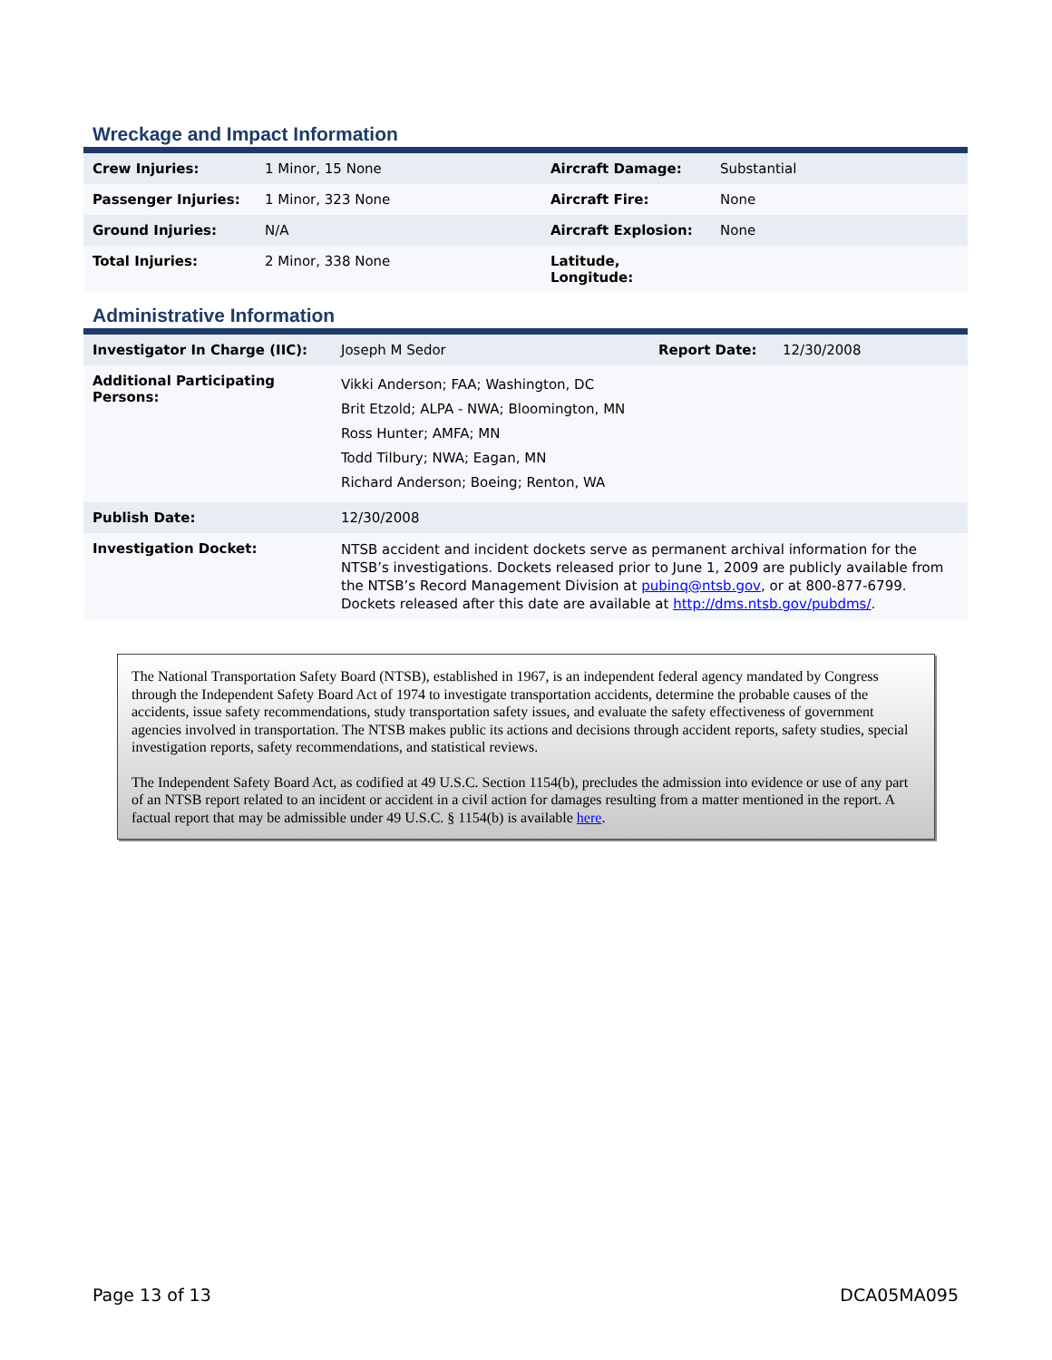Wreckage and Impact Information
| Crew Injuries: | 1 Minor, 15 None | Aircraft Damage: | Substantial |
| Passenger Injuries: | 1 Minor, 323 None | Aircraft Fire: | None |
| Ground Injuries: | N/A | Aircraft Explosion: | None |
| Total Injuries: | 2 Minor, 338 None | Latitude, Longitude: | |
Administrative Information
| Investigator In Charge (IIC): | Joseph M Sedor | Report Date: | 12/30/2008 |
| Additional Participating Persons: | Vikki Anderson; FAA; Washington, DC Brit Etzold; ALPA - NWA; Bloomington, MN Ross Hunter; AMFA; MN Todd Tilbury; NWA; Eagan, MN Richard Anderson; Boeing; Renton, WA | | |
| Publish Date: | 12/30/2008 | | |
| Investigation Docket: | NTSB accident and incident dockets serve as permanent archival information for the NTSB’s investigations. Dockets released prior to June 1, 2009 are publicly available from the NTSB’s Record Management Division at pubinq@ntsb.gov , or at 800-877-6799. Dockets released after this date are available at http://dms.ntsb.gov/pubdms/ . | | |
The National Transportation Safety Board (NTSB), established in 1967, is an independent federal agency mandated by Congress through the Independent Safety Board Act of 1974 to investigate transportation accidents, determine the probable causes of the accidents, issue safety recommendations, study transportation safety issues, and evaluate the safety effectiveness of government agencies involved in transportation. The NTSB makes public its actions and decisions through accident reports, safety studies, special investigation reports, safety recommendations, and statistical reviews.
The Independent Safety Board Act, as codified at 49 U.S.C. Section 1154(b), precludes the admission into evidence or use of any part of an NTSB report related to an incident or accident in a civil action for damages resulting from a matter mentioned in the report. A factual report that may be admissible under 49 U.S.C. § 1154(b) is available here.
Page 13 of 13 DCA05MA095